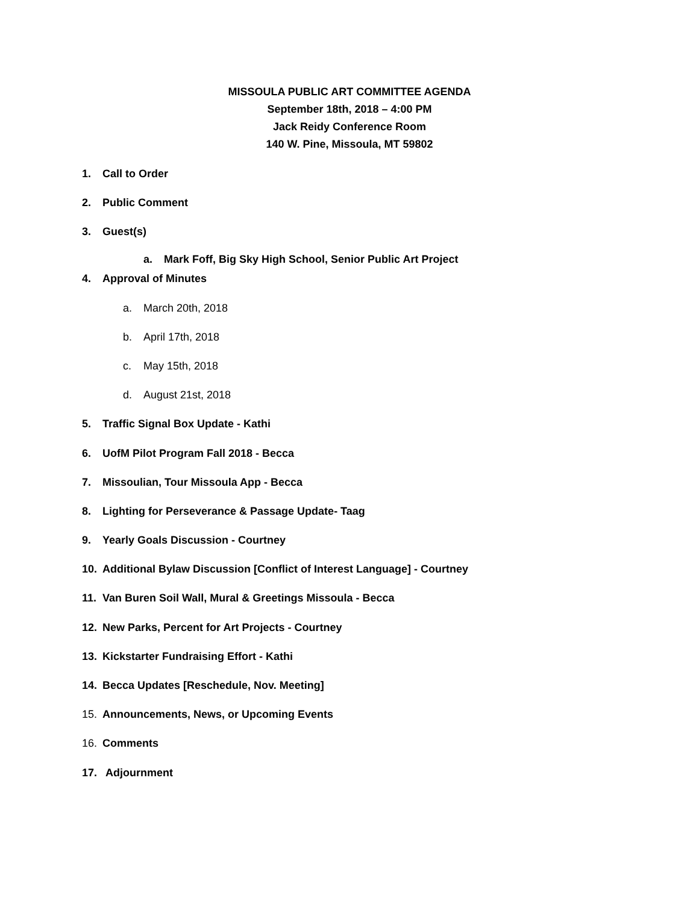MISSOULA PUBLIC ART COMMITTEE AGENDA
September 18th, 2018 – 4:00 PM
Jack Reidy Conference Room
140 W. Pine, Missoula, MT 59802
1. Call to Order
2. Public Comment
3. Guest(s)
a. Mark Foff, Big Sky High School, Senior Public Art Project
4. Approval of Minutes
a. March 20th, 2018
b. April 17th, 2018
c. May 15th, 2018
d. August 21st, 2018
5. Traffic Signal Box Update - Kathi
6. UofM Pilot Program Fall 2018 - Becca
7. Missoulian, Tour Missoula App - Becca
8. Lighting for Perseverance & Passage Update- Taag
9. Yearly Goals Discussion - Courtney
10. Additional Bylaw Discussion [Conflict of Interest Language] - Courtney
11. Van Buren Soil Wall, Mural & Greetings Missoula - Becca
12. New Parks, Percent for Art Projects - Courtney
13. Kickstarter Fundraising Effort - Kathi
14. Becca Updates [Reschedule, Nov. Meeting]
15. Announcements, News, or Upcoming Events
16. Comments
17. Adjournment